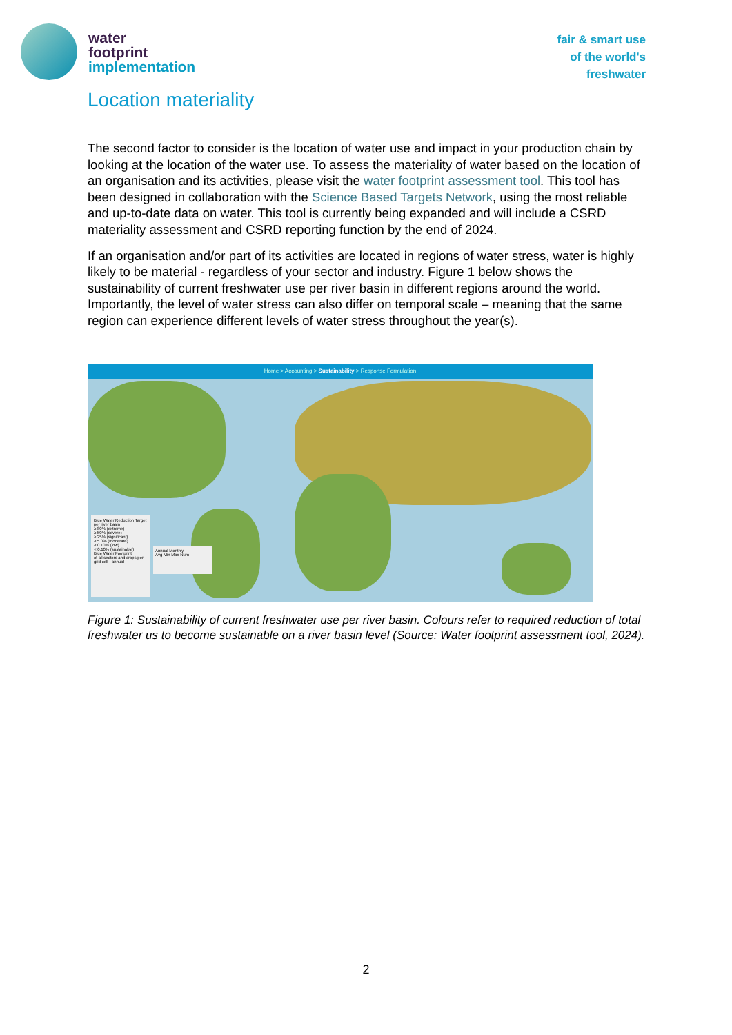water
footprint
implementation
fair & smart use
of the world's
freshwater
Location materiality
The second factor to consider is the location of water use and impact in your production chain by looking at the location of the water use. To assess the materiality of water based on the location of an organisation and its activities, please visit the water footprint assessment tool. This tool has been designed in collaboration with the Science Based Targets Network, using the most reliable and up-to-date data on water. This tool is currently being expanded and will include a CSRD materiality assessment and CSRD reporting function by the end of 2024.
If an organisation and/or part of its activities are located in regions of water stress, water is highly likely to be material - regardless of your sector and industry. Figure 1 below shows the sustainability of current freshwater use per river basin in different regions around the world. Importantly, the level of water stress can also differ on temporal scale – meaning that the same region can experience different levels of water stress throughout the year(s).
Home > Accounting > Sustainability > Response Formulation
Blue Water Reduction Target
per river basin
≥ 80% (extreme)
≥ 50% (severe)
≥ 25% (significant)
≥ 5.0% (moderate)
≥ 0.10% (low)
< 0.10% (sustainable)
Blue Water Footprint
of all sectors and crops per grid cell - annual
Annual Monthly
Avg Min Max Num
Figure 1: Sustainability of current freshwater use per river basin. Colours refer to required reduction of total freshwater us to become sustainable on a river basin level (Source: Water footprint assessment tool, 2024).
2